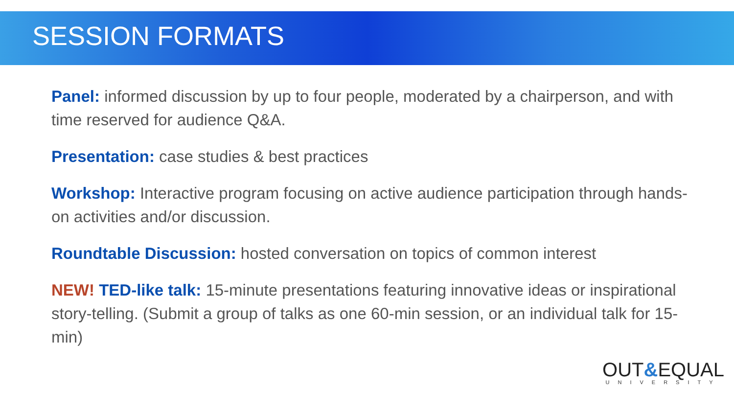SESSION FORMATS
Panel: informed discussion by up to four people, moderated by a chairperson, and with time reserved for audience Q&A.
Presentation: case studies & best practices
Workshop: Interactive program focusing on active audience participation through hands-on activities and/or discussion.
Roundtable Discussion: hosted conversation on topics of common interest
NEW! TED-like talk: 15-minute presentations featuring innovative ideas or inspirational story-telling. (Submit a group of talks as one 60-min session, or an individual talk for 15-min)
OUT&EQUAL
UNIVERSITY